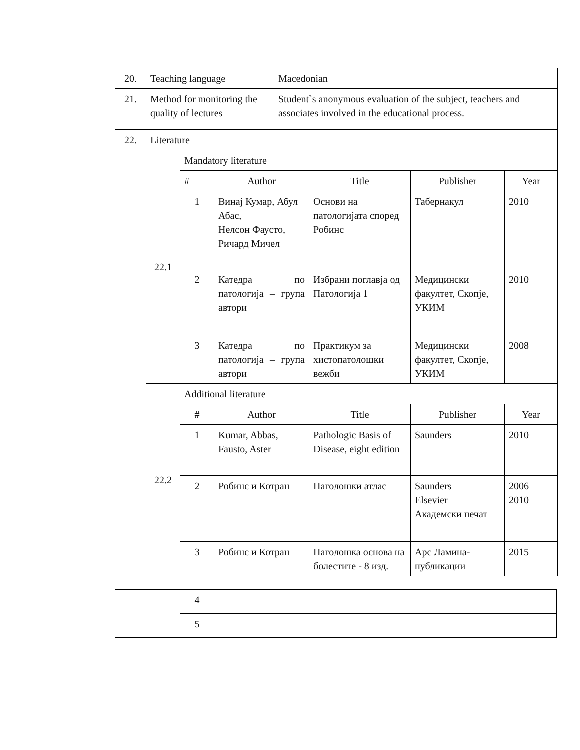| 20. | Teaching language | | | Macedonian | | | |
| 21. | Method for monitoring the quality of lectures | | | Student`s anonymous evaluation of the subject, teachers and associates involved in the educational process. | | | |
| 22. | Literature | | | | | | |
| | 22.1 | Mandatory literature | | | | | |
| | | # | Author | | Title | Publisher | Year |
| | | 1 | Винај Кумар, Абул Абас, Нелсон Фаусто, Ричард Мичел | | Основи на патологијата според Робинс | Табернакул | 2010 |
| | | 2 | Катедра по патологија – група автори | | Избрани поглавја од Патологија 1 | Медицински факултет, Скопје, УКИМ | 2010 |
| | | 3 | Катедра по патологија – група автори | | Практикум за хистопатолошки вежби | Медицински факултет, Скопје, УКИМ | 2008 |
| | 22.2 | Additional literature | | | | | |
| | | # | Author | | Title | Publisher | Year |
| | | 1 | Kumar, Abbas, Fausto, Aster | | Pathologic Basis of Disease, eight edition | Saunders | 2010 |
| | | 2 | Робинс и Котран | | Патолошки атлас | Saunders Elsevier Академски печат | 2006 2010 |
| | | 3 | Робинс и Котран | | Патолошка основа на болестите - 8 изд. | Арс Ламина-публикации | 2015 |
| | | 4 | | | | |
| | | 5 | | | | |